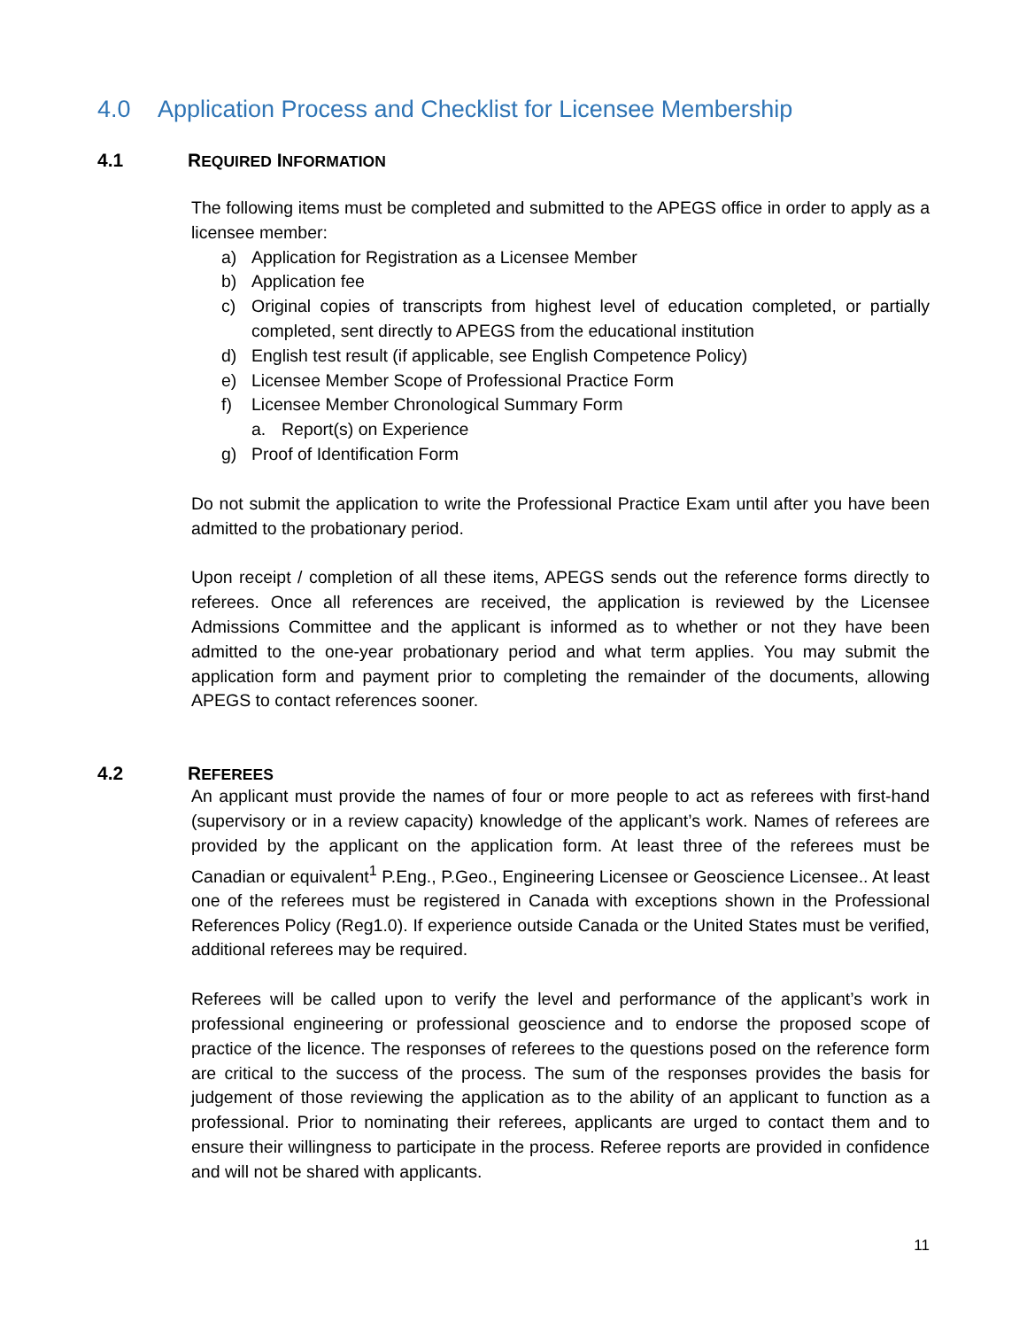4.0 Application Process and Checklist for Licensee Membership
4.1 REQUIRED INFORMATION
The following items must be completed and submitted to the APEGS office in order to apply as a licensee member:
a) Application for Registration as a Licensee Member
b) Application fee
c) Original copies of transcripts from highest level of education completed, or partially completed, sent directly to APEGS from the educational institution
d) English test result (if applicable, see English Competence Policy)
e) Licensee Member Scope of Professional Practice Form
f) Licensee Member Chronological Summary Form
a. Report(s) on Experience
g) Proof of Identification Form
Do not submit the application to write the Professional Practice Exam until after you have been admitted to the probationary period.
Upon receipt / completion of all these items, APEGS sends out the reference forms directly to referees. Once all references are received, the application is reviewed by the Licensee Admissions Committee and the applicant is informed as to whether or not they have been admitted to the one-year probationary period and what term applies. You may submit the application form and payment prior to completing the remainder of the documents, allowing APEGS to contact references sooner.
4.2 REFEREES
An applicant must provide the names of four or more people to act as referees with first-hand (supervisory or in a review capacity) knowledge of the applicant’s work. Names of referees are provided by the applicant on the application form. At least three of the referees must be Canadian or equivalent<sup>1</sup> P.Eng., P.Geo., Engineering Licensee or Geoscience Licensee.. At least one of the referees must be registered in Canada with exceptions shown in the Professional References Policy (Reg1.0). If experience outside Canada or the United States must be verified, additional referees may be required.
Referees will be called upon to verify the level and performance of the applicant’s work in professional engineering or professional geoscience and to endorse the proposed scope of practice of the licence. The responses of referees to the questions posed on the reference form are critical to the success of the process. The sum of the responses provides the basis for judgement of those reviewing the application as to the ability of an applicant to function as a professional. Prior to nominating their referees, applicants are urged to contact them and to ensure their willingness to participate in the process. Referee reports are provided in confidence and will not be shared with applicants.
11